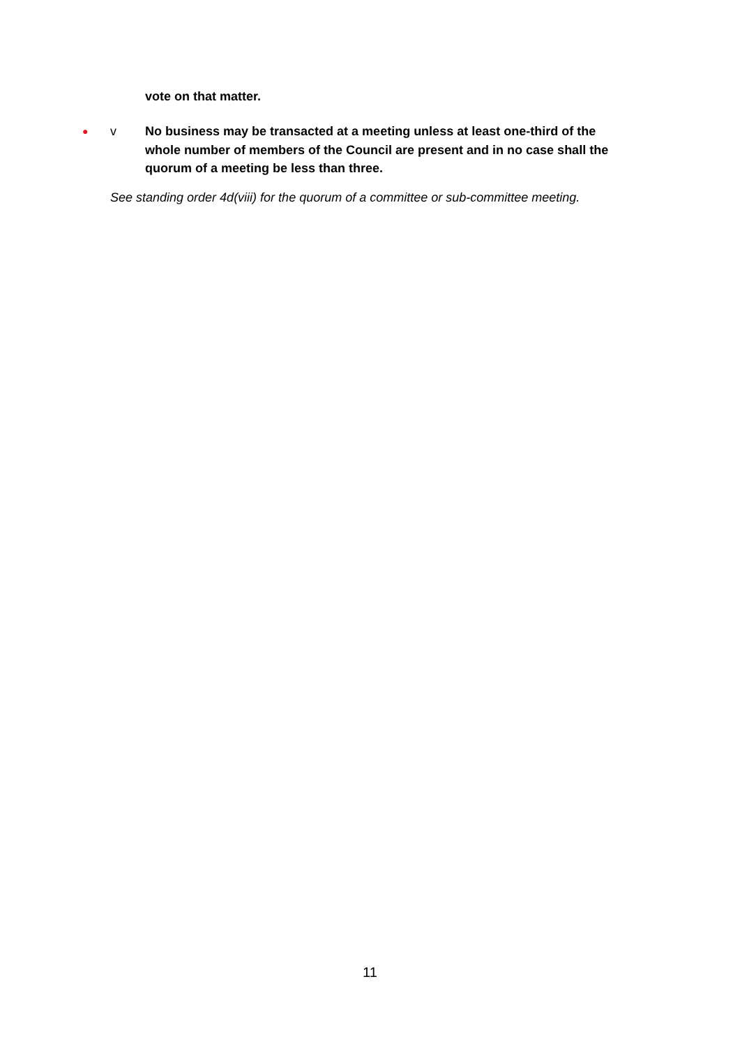vote on that matter.
● v No business may be transacted at a meeting unless at least one-third of the whole number of members of the Council are present and in no case shall the quorum of a meeting be less than three.
See standing order 4d(viii) for the quorum of a committee or sub-committee meeting.
11